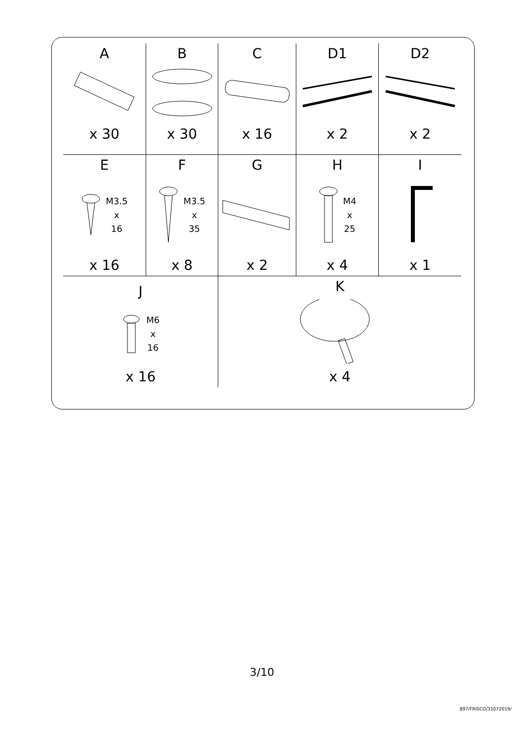| A x 30 | B x 30 | C x 16 | D1 x 2 | D2 x 2 |
| E M3.5 x 16 x 16 | F M3.5 x 35 x 8 | G x 2 | H M4 x 25 x 4 | I x 1 |
| J M6 x 16 x 16 | | K x 4 | | |
3/10
897/FRISCO/31072019/